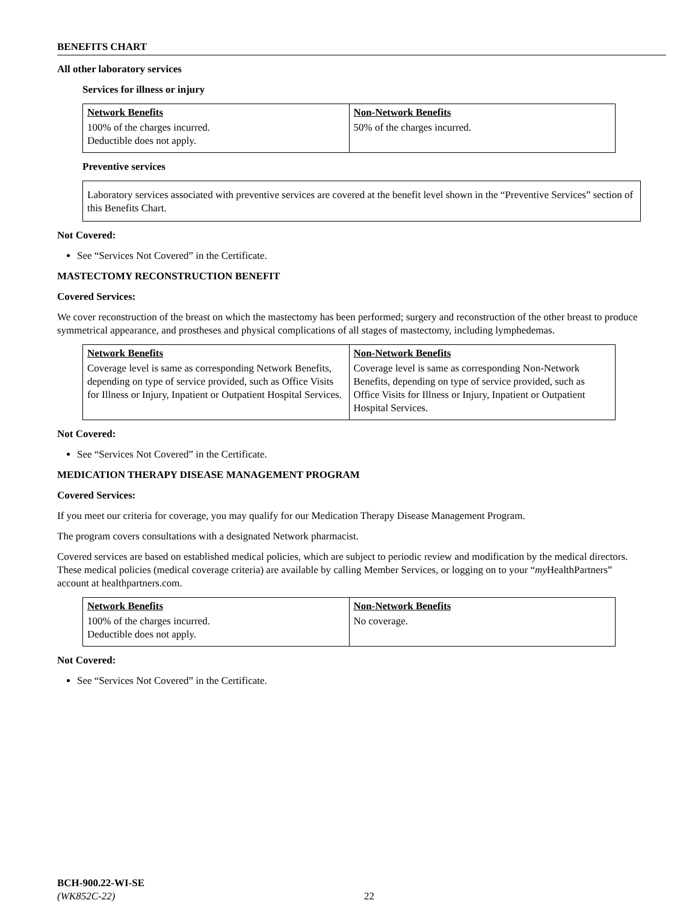BENEFITS CHART
All other laboratory services
Services for illness or injury
| Network Benefits | Non-Network Benefits |
| --- | --- |
| 100% of the charges incurred. Deductible does not apply. | 50% of the charges incurred. |
Preventive services
Laboratory services associated with preventive services are covered at the benefit level shown in the “Preventive Services” section of this Benefits Chart.
Not Covered:
See “Services Not Covered” in the Certificate.
MASTECTOMY RECONSTRUCTION BENEFIT
Covered Services:
We cover reconstruction of the breast on which the mastectomy has been performed; surgery and reconstruction of the other breast to produce symmetrical appearance, and prostheses and physical complications of all stages of mastectomy, including lymphedemas.
| Network Benefits | Non-Network Benefits |
| --- | --- |
| Coverage level is same as corresponding Network Benefits, depending on type of service provided, such as Office Visits for Illness or Injury, Inpatient or Outpatient Hospital Services. | Coverage level is same as corresponding Non-Network Benefits, depending on type of service provided, such as Office Visits for Illness or Injury, Inpatient or Outpatient Hospital Services. |
Not Covered:
See “Services Not Covered” in the Certificate.
MEDICATION THERAPY DISEASE MANAGEMENT PROGRAM
Covered Services:
If you meet our criteria for coverage, you may qualify for our Medication Therapy Disease Management Program.
The program covers consultations with a designated Network pharmacist.
Covered services are based on established medical policies, which are subject to periodic review and modification by the medical directors. These medical policies (medical coverage criteria) are available by calling Member Services, or logging on to your “my HealthPartners” account at healthpartners.com.
| Network Benefits | Non-Network Benefits |
| --- | --- |
| 100% of the charges incurred. Deductible does not apply. | No coverage. |
Not Covered:
See “Services Not Covered” in the Certificate.
BCH-900.22-WI-SE
(WK852C-22)
22